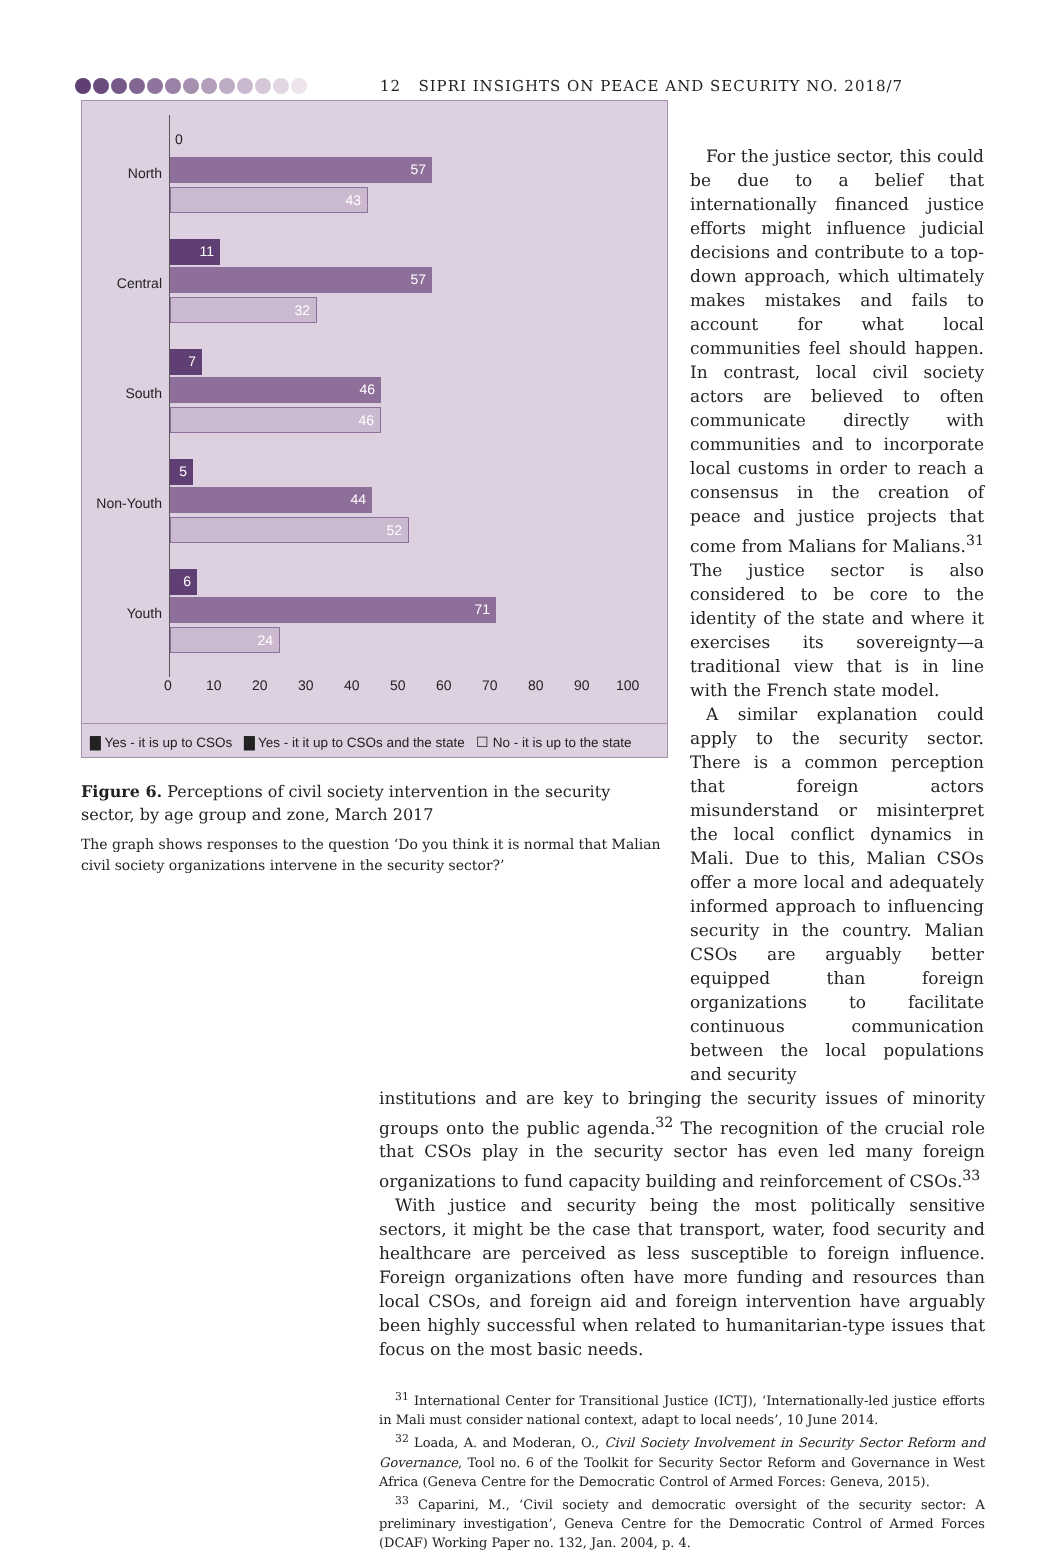12 SIPRI INSIGHTS ON PEACE AND SECURITY NO. 2018/7
0
North 57
43
Central
11
57
32
South
7
46
46
Non-Youth
5
44
52
Youth
6
71
24
0 10 20 30 40 50 60 70 80 90 100
▇ Yes - it is up to CSOs ▇ Yes - it it up to CSOs and the state ☐ No - it is up to the state
Figure 6. Perceptions of civil society intervention in the security sector, by age group and zone, March 2017
The graph shows responses to the question ‘Do you think it is normal that Malian civil society organizations intervene in the security sector?’
For the justice sector, this could be due to a belief that internationally financed justice efforts might influence judicial decisions and contribute to a top-down approach, which ultimately makes mistakes and fails to account for what local communities feel should happen. In contrast, local civil society actors are believed to often communicate directly with communities and to incorporate local customs in order to reach a consensus in the creation of peace and justice projects that come from Malians for Malians.<sup>31</sup> The justice sector is also considered to be core to the identity of the state and where it exercises its sovereignty—a traditional view that is in line with the French state model.
A similar explanation could apply to the security sector. There is a common perception that foreign actors misunderstand or misinterpret the local conflict dynamics in Mali. Due to this, Malian CSOs offer a more local and adequately informed approach to influencing security in the country. Malian CSOs are arguably better equipped than foreign organizations to facilitate continuous communication between the local populations and security
institutions and are key to bringing the security issues of minority groups onto the public agenda.<sup>32</sup> The recognition of the crucial role that CSOs play in the security sector has even led many foreign organizations to fund capacity building and reinforcement of CSOs.<sup>33</sup>
With justice and security being the most politically sensitive sectors, it might be the case that transport, water, food security and healthcare are perceived as less susceptible to foreign influence. Foreign organizations often have more funding and resources than local CSOs, and foreign aid and foreign intervention have arguably been highly successful when related to humanitarian-type issues that focus on the most basic needs.
<sup>31</sup> International Center for Transitional Justice (ICTJ), ‘Internationally-led justice efforts in Mali must consider national context, adapt to local needs’, 10 June 2014.
<sup>32</sup> Loada, A. and Moderan, O., Civil Society Involvement in Security Sector Reform and Governance, Tool no. 6 of the Toolkit for Security Sector Reform and Governance in West Africa (Geneva Centre for the Democratic Control of Armed Forces: Geneva, 2015).
<sup>33</sup> Caparini, M., ‘Civil society and democratic oversight of the security sector: A preliminary investigation’, Geneva Centre for the Democratic Control of Armed Forces (DCAF) Working Paper no. 132, Jan. 2004, p. 4.